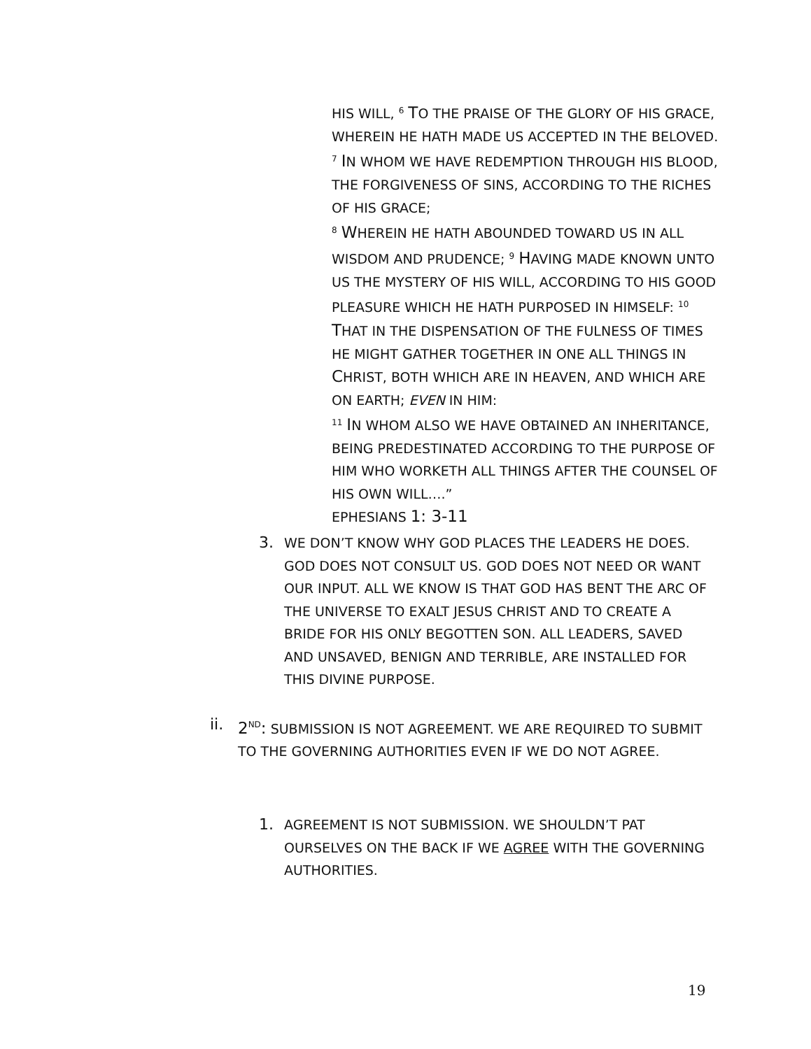HIS WILL, <sup>6</sup> TO THE PRAISE OF THE GLORY OF HIS GRACE, WHEREIN HE HATH MADE US ACCEPTED IN THE BELOVED. <sup>7</sup> IN WHOM WE HAVE REDEMPTION THROUGH HIS BLOOD, THE FORGIVENESS OF SINS, ACCORDING TO THE RICHES OF HIS GRACE;
<sup>8</sup> WHEREIN HE HATH ABOUNDED TOWARD US IN ALL WISDOM AND PRUDENCE; <sup>9</sup> HAVING MADE KNOWN UNTO US THE MYSTERY OF HIS WILL, ACCORDING TO HIS GOOD PLEASURE WHICH HE HATH PURPOSED IN HIMSELF: <sup>10</sup> THAT IN THE DISPENSATION OF THE FULNESS OF TIMES HE MIGHT GATHER TOGETHER IN ONE ALL THINGS IN CHRIST, BOTH WHICH ARE IN HEAVEN, AND WHICH ARE ON EARTH; EVEN IN HIM:
<sup>11</sup> IN WHOM ALSO WE HAVE OBTAINED AN INHERITANCE, BEING PREDESTINATED ACCORDING TO THE PURPOSE OF HIM WHO WORKETH ALL THINGS AFTER THE COUNSEL OF HIS OWN WILL….”
EPHESIANS 1: 3-11
3. WE DON’T KNOW WHY GOD PLACES THE LEADERS HE DOES. GOD DOES NOT CONSULT US. GOD DOES NOT NEED OR WANT OUR INPUT. ALL WE KNOW IS THAT GOD HAS BENT THE ARC OF THE UNIVERSE TO EXALT JESUS CHRIST AND TO CREATE A BRIDE FOR HIS ONLY BEGOTTEN SON. ALL LEADERS, SAVED AND UNSAVED, BENIGN AND TERRIBLE, ARE INSTALLED FOR THIS DIVINE PURPOSE.
ii. 2<sup>ND</sup>: SUBMISSION IS NOT AGREEMENT. WE ARE REQUIRED TO SUBMIT TO THE GOVERNING AUTHORITIES EVEN IF WE DO NOT AGREE.
1. AGREEMENT IS NOT SUBMISSION. WE SHOULDN’T PAT OURSELVES ON THE BACK IF WE AGREE WITH THE GOVERNING AUTHORITIES.
19